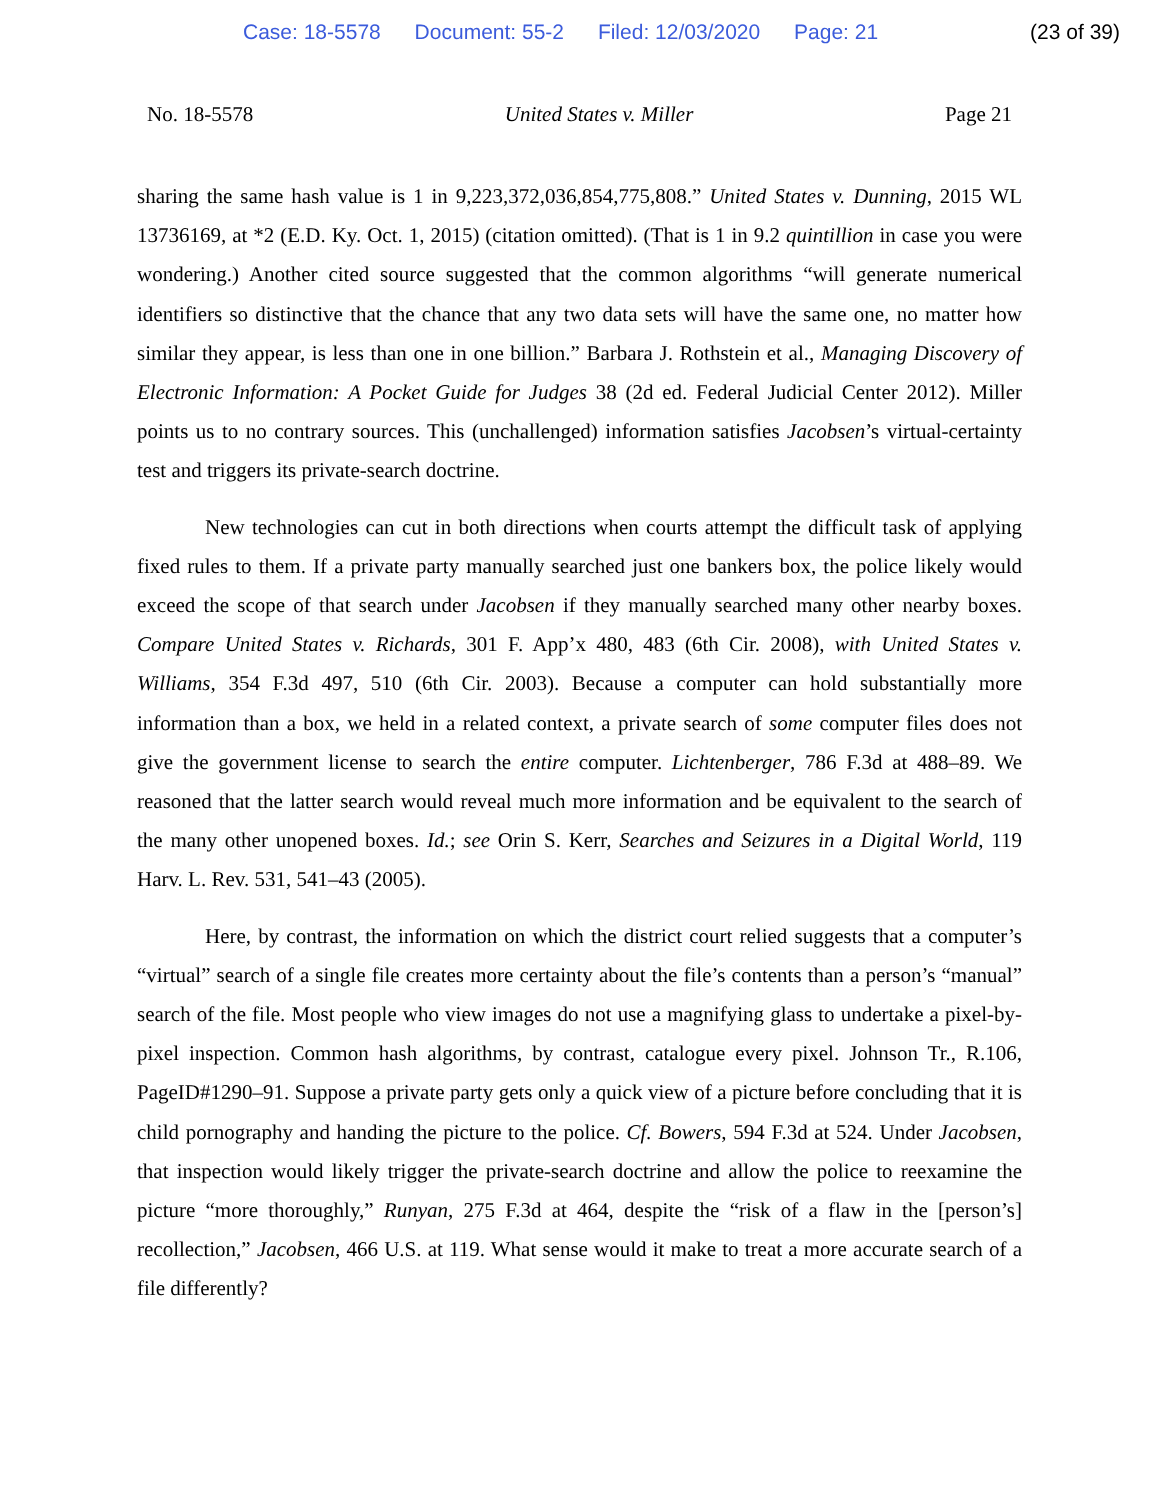Case: 18-5578 Document: 55-2 Filed: 12/03/2020 Page: 21 (23 of 39)
No. 18-5578 United States v. Miller Page 21
sharing the same hash value is 1 in 9,223,372,036,854,775,808.” United States v. Dunning, 2015 WL 13736169, at *2 (E.D. Ky. Oct. 1, 2015) (citation omitted). (That is 1 in 9.2 quintillion in case you were wondering.) Another cited source suggested that the common algorithms “will generate numerical identifiers so distinctive that the chance that any two data sets will have the same one, no matter how similar they appear, is less than one in one billion.” Barbara J. Rothstein et al., Managing Discovery of Electronic Information: A Pocket Guide for Judges 38 (2d ed. Federal Judicial Center 2012). Miller points us to no contrary sources. This (unchallenged) information satisfies Jacobsen’s virtual-certainty test and triggers its private-search doctrine.
New technologies can cut in both directions when courts attempt the difficult task of applying fixed rules to them. If a private party manually searched just one bankers box, the police likely would exceed the scope of that search under Jacobsen if they manually searched many other nearby boxes. Compare United States v. Richards, 301 F. App’x 480, 483 (6th Cir. 2008), with United States v. Williams, 354 F.3d 497, 510 (6th Cir. 2003). Because a computer can hold substantially more information than a box, we held in a related context, a private search of some computer files does not give the government license to search the entire computer. Lichtenberger, 786 F.3d at 488–89. We reasoned that the latter search would reveal much more information and be equivalent to the search of the many other unopened boxes. Id.; see Orin S. Kerr, Searches and Seizures in a Digital World, 119 Harv. L. Rev. 531, 541–43 (2005).
Here, by contrast, the information on which the district court relied suggests that a computer’s “virtual” search of a single file creates more certainty about the file’s contents than a person’s “manual” search of the file. Most people who view images do not use a magnifying glass to undertake a pixel-by-pixel inspection. Common hash algorithms, by contrast, catalogue every pixel. Johnson Tr., R.106, PageID#1290–91. Suppose a private party gets only a quick view of a picture before concluding that it is child pornography and handing the picture to the police. Cf. Bowers, 594 F.3d at 524. Under Jacobsen, that inspection would likely trigger the private-search doctrine and allow the police to reexamine the picture “more thoroughly,” Runyan, 275 F.3d at 464, despite the “risk of a flaw in the [person’s] recollection,” Jacobsen, 466 U.S. at 119. What sense would it make to treat a more accurate search of a file differently?